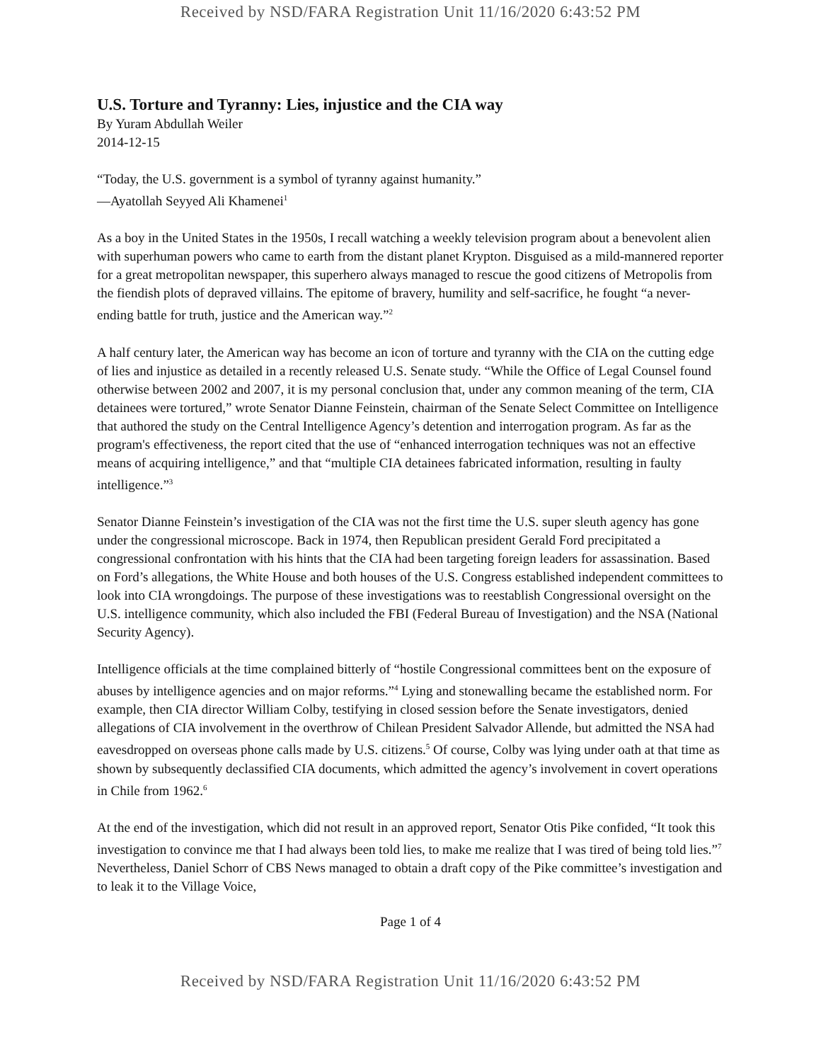Received by NSD/FARA Registration Unit 11/16/2020 6:43:52 PM
U.S. Torture and Tyranny: Lies, injustice and the CIA way
By Yuram Abdullah Weiler
2014-12-15
“Today, the U.S. government is a symbol of tyranny against humanity.”
—Ayatollah Seyyed Ali Khamenei<sup>1</sup>
As a boy in the United States in the 1950s, I recall watching a weekly television program about a benevolent alien with superhuman powers who came to earth from the distant planet Krypton. Disguised as a mild-mannered reporter for a great metropolitan newspaper, this superhero always managed to rescue the good citizens of Metropolis from the fiendish plots of depraved villains. The epitome of bravery, humility and self-sacrifice, he fought “a never-ending battle for truth, justice and the American way.”<sup>2</sup>
A half century later, the American way has become an icon of torture and tyranny with the CIA on the cutting edge of lies and injustice as detailed in a recently released U.S. Senate study. “While the Office of Legal Counsel found otherwise between 2002 and 2007, it is my personal conclusion that, under any common meaning of the term, CIA detainees were tortured,” wrote Senator Dianne Feinstein, chairman of the Senate Select Committee on Intelligence that authored the study on the Central Intelligence Agency’s detention and interrogation program. As far as the program's effectiveness, the report cited that the use of “enhanced interrogation techniques was not an effective means of acquiring intelligence,” and that “multiple CIA detainees fabricated information, resulting in faulty intelligence.”<sup>3</sup>
Senator Dianne Feinstein’s investigation of the CIA was not the first time the U.S. super sleuth agency has gone under the congressional microscope. Back in 1974, then Republican president Gerald Ford precipitated a congressional confrontation with his hints that the CIA had been targeting foreign leaders for assassination. Based on Ford’s allegations, the White House and both houses of the U.S. Congress established independent committees to look into CIA wrongdoings. The purpose of these investigations was to reestablish Congressional oversight on the U.S. intelligence community, which also included the FBI (Federal Bureau of Investigation) and the NSA (National Security Agency).
Intelligence officials at the time complained bitterly of “hostile Congressional committees bent on the exposure of abuses by intelligence agencies and on major reforms.”<sup>4</sup> Lying and stonewalling became the established norm. For example, then CIA director William Colby, testifying in closed session before the Senate investigators, denied allegations of CIA involvement in the overthrow of Chilean President Salvador Allende, but admitted the NSA had eavesdropped on overseas phone calls made by U.S. citizens.<sup>5</sup> Of course, Colby was lying under oath at that time as shown by subsequently declassified CIA documents, which admitted the agency’s involvement in covert operations in Chile from 1962.<sup>6</sup>
At the end of the investigation, which did not result in an approved report, Senator Otis Pike confided, “It took this investigation to convince me that I had always been told lies, to make me realize that I was tired of being told lies.”<sup>7</sup> Nevertheless, Daniel Schorr of CBS News managed to obtain a draft copy of the Pike committee’s investigation and to leak it to the Village Voice,
Page 1 of 4
Received by NSD/FARA Registration Unit 11/16/2020 6:43:52 PM